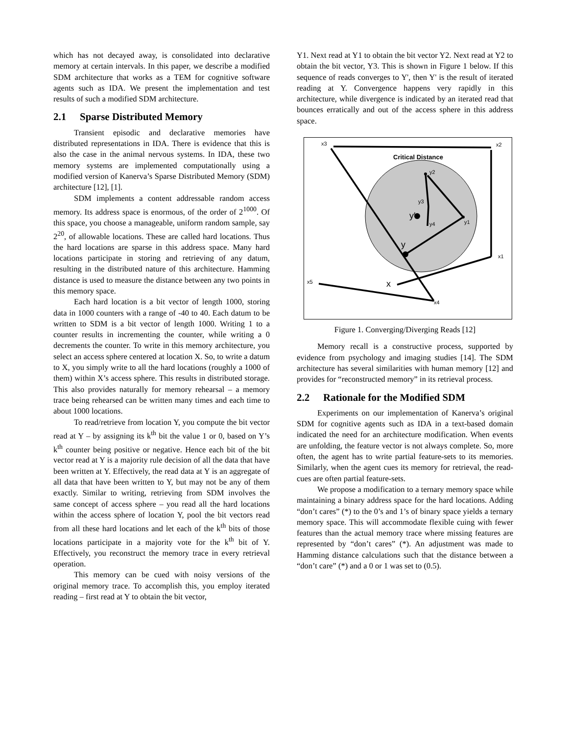which has not decayed away, is consolidated into declarative memory at certain intervals. In this paper, we describe a modified SDM architecture that works as a TEM for cognitive software agents such as IDA. We present the implementation and test results of such a modified SDM architecture.
2.1 Sparse Distributed Memory
Transient episodic and declarative memories have distributed representations in IDA. There is evidence that this is also the case in the animal nervous systems. In IDA, these two memory systems are implemented computationally using a modified version of Kanerva’s Sparse Distributed Memory (SDM) architecture [12], [1].
SDM implements a content addressable random access memory. Its address space is enormous, of the order of 2<sup>1000</sup>. Of this space, you choose a manageable, uniform random sample, say 2<sup>20</sup>, of allowable locations. These are called hard locations. Thus the hard locations are sparse in this address space. Many hard locations participate in storing and retrieving of any datum, resulting in the distributed nature of this architecture. Hamming distance is used to measure the distance between any two points in this memory space.
Each hard location is a bit vector of length 1000, storing data in 1000 counters with a range of -40 to 40. Each datum to be written to SDM is a bit vector of length 1000. Writing 1 to a counter results in incrementing the counter, while writing a 0 decrements the counter. To write in this memory architecture, you select an access sphere centered at location X. So, to write a datum to X, you simply write to all the hard locations (roughly a 1000 of them) within X’s access sphere. This results in distributed storage. This also provides naturally for memory rehearsal – a memory trace being rehearsed can be written many times and each time to about 1000 locations.
To read/retrieve from location Y, you compute the bit vector read at Y – by assigning its k<sup>th</sup> bit the value 1 or 0, based on Y’s k<sup>th</sup> counter being positive or negative. Hence each bit of the bit vector read at Y is a majority rule decision of all the data that have been written at Y. Effectively, the read data at Y is an aggregate of all data that have been written to Y, but may not be any of them exactly. Similar to writing, retrieving from SDM involves the same concept of access sphere – you read all the hard locations within the access sphere of location Y, pool the bit vectors read from all these hard locations and let each of the k<sup>th</sup> bits of those locations participate in a majority vote for the k<sup>th</sup> bit of Y. Effectively, you reconstruct the memory trace in every retrieval operation.
This memory can be cued with noisy versions of the original memory trace. To accomplish this, you employ iterated reading – first read at Y to obtain the bit vector,
Y1. Next read at Y1 to obtain the bit vector Y2. Next read at Y2 to obtain the bit vector, Y3. This is shown in Figure 1 below. If this sequence of reads converges to Y', then Y' is the result of iterated reading at Y. Convergence happens very rapidly in this architecture, while divergence is indicated by an iterated read that bounces erratically and out of the access sphere in this address space.
Critical Distance
x3
x2
x1
x5
x4
y2
y3
y4
y1
y′
y
x
Figure 1. Converging/Diverging Reads [12]
Memory recall is a constructive process, supported by evidence from psychology and imaging studies [14]. The SDM architecture has several similarities with human memory [12] and provides for “reconstructed memory” in its retrieval process.
2.2 Rationale for the Modified SDM
Experiments on our implementation of Kanerva’s original SDM for cognitive agents such as IDA in a text-based domain indicated the need for an architecture modification. When events are unfolding, the feature vector is not always complete. So, more often, the agent has to write partial feature-sets to its memories. Similarly, when the agent cues its memory for retrieval, the read-cues are often partial feature-sets.
We propose a modification to a ternary memory space while maintaining a binary address space for the hard locations. Adding “don’t cares” (*) to the 0’s and 1’s of binary space yields a ternary memory space. This will accommodate flexible cuing with fewer features than the actual memory trace where missing features are represented by “don’t cares” (*). An adjustment was made to Hamming distance calculations such that the distance between a “don’t care” (*) and a 0 or 1 was set to (0.5).